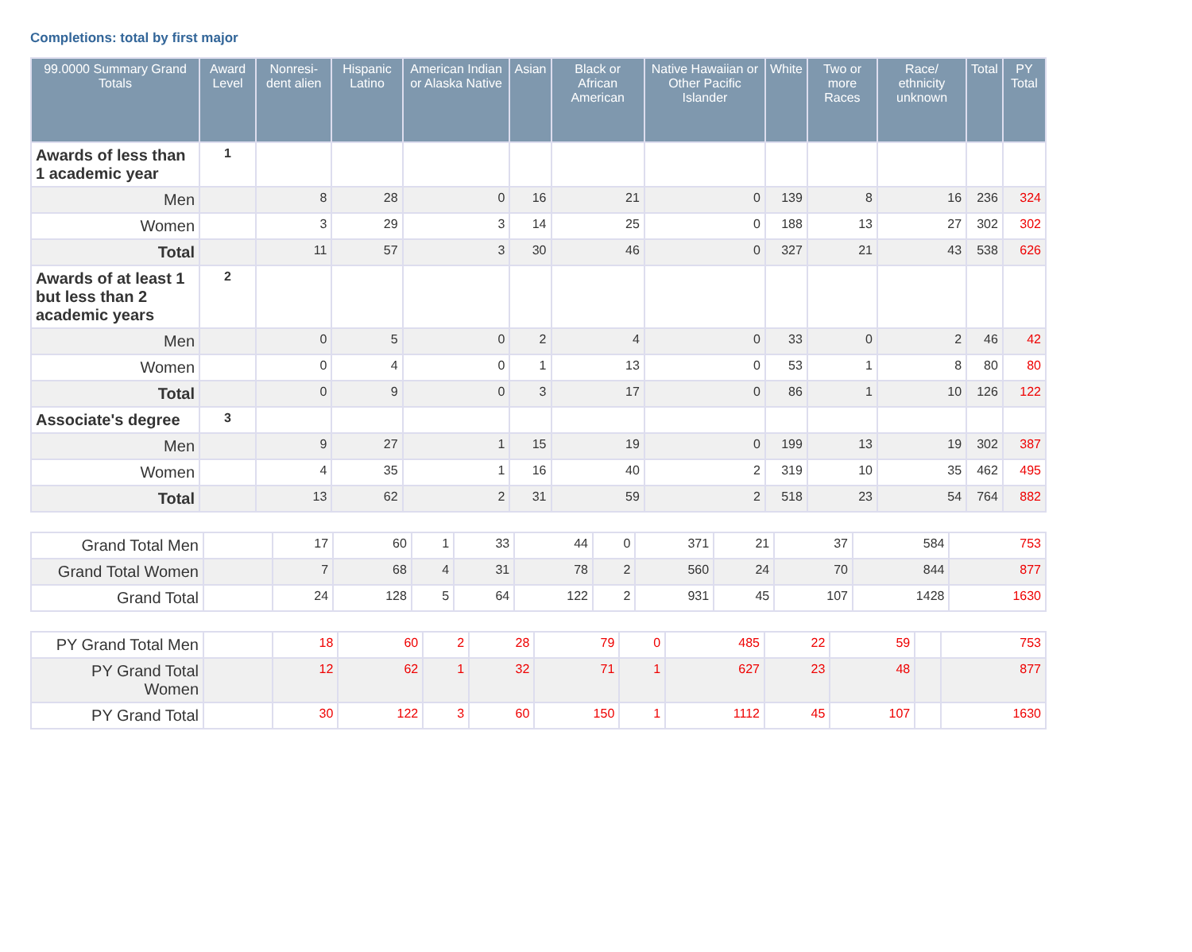Completions: total by first major
| 99.0000 Summary Grand Totals | Award Level | Nonresi-dent alien | Hispanic Latino | American Indian or Alaska Native | Asian | Black or African American | Native Hawaiian or Other Pacific Islander | White | Two or more Races | Race/ ethnicity unknown | Total | PY Total |
| --- | --- | --- | --- | --- | --- | --- | --- | --- | --- | --- | --- | --- |
| Awards of less than 1 academic year | 1 | | | | | | | | | | | |
| Men | | 8 | 28 | 0 | 16 | 21 | 0 | 139 | 8 | 16 | 236 | 324 |
| Women | | 3 | 29 | 3 | 14 | 25 | 0 | 188 | 13 | 27 | 302 | 302 |
| Total | | 11 | 57 | 3 | 30 | 46 | 0 | 327 | 21 | 43 | 538 | 626 |
| Awards of at least 1 but less than 2 academic years | 2 | | | | | | | | | | | |
| Men | | 0 | 5 | 0 | 2 | 4 | 0 | 33 | 0 | 2 | 46 | 42 |
| Women | | 0 | 4 | 0 | 1 | 13 | 0 | 53 | 1 | 8 | 80 | 80 |
| Total | | 0 | 9 | 0 | 3 | 17 | 0 | 86 | 1 | 10 | 126 | 122 |
| Associate's degree | 3 | | | | | | | | | | | |
| Men | | 9 | 27 | 1 | 15 | 19 | 0 | 199 | 13 | 19 | 302 | 387 |
| Women | | 4 | 35 | 1 | 16 | 40 | 2 | 319 | 10 | 35 | 462 | 495 |
| Total | | 13 | 62 | 2 | 31 | 59 | 2 | 518 | 23 | 54 | 764 | 882 |
| Grand Total Men | | 17 | 60 | 1 | 33 | 44 | 0 | 371 | 21 | 37 | 584 | 753 |
| Grand Total Women | | 7 | 68 | 4 | 31 | 78 | 2 | 560 | 24 | 70 | 844 | 877 |
| Grand Total | | 24 | 128 | 5 | 64 | 122 | 2 | 931 | 45 | 107 | 1428 | 1630 |
| PY Grand Total Men | | 18 | 60 | 2 | 28 | 79 | 0 | 485 | 22 | 59 | | 753 |
| PY Grand Total Women | | 12 | 62 | 1 | 32 | 71 | 1 | 627 | 23 | 48 | | 877 |
| PY Grand Total | | 30 | 122 | 3 | 60 | 150 | 1 | 1112 | 45 | 107 | | 1630 |